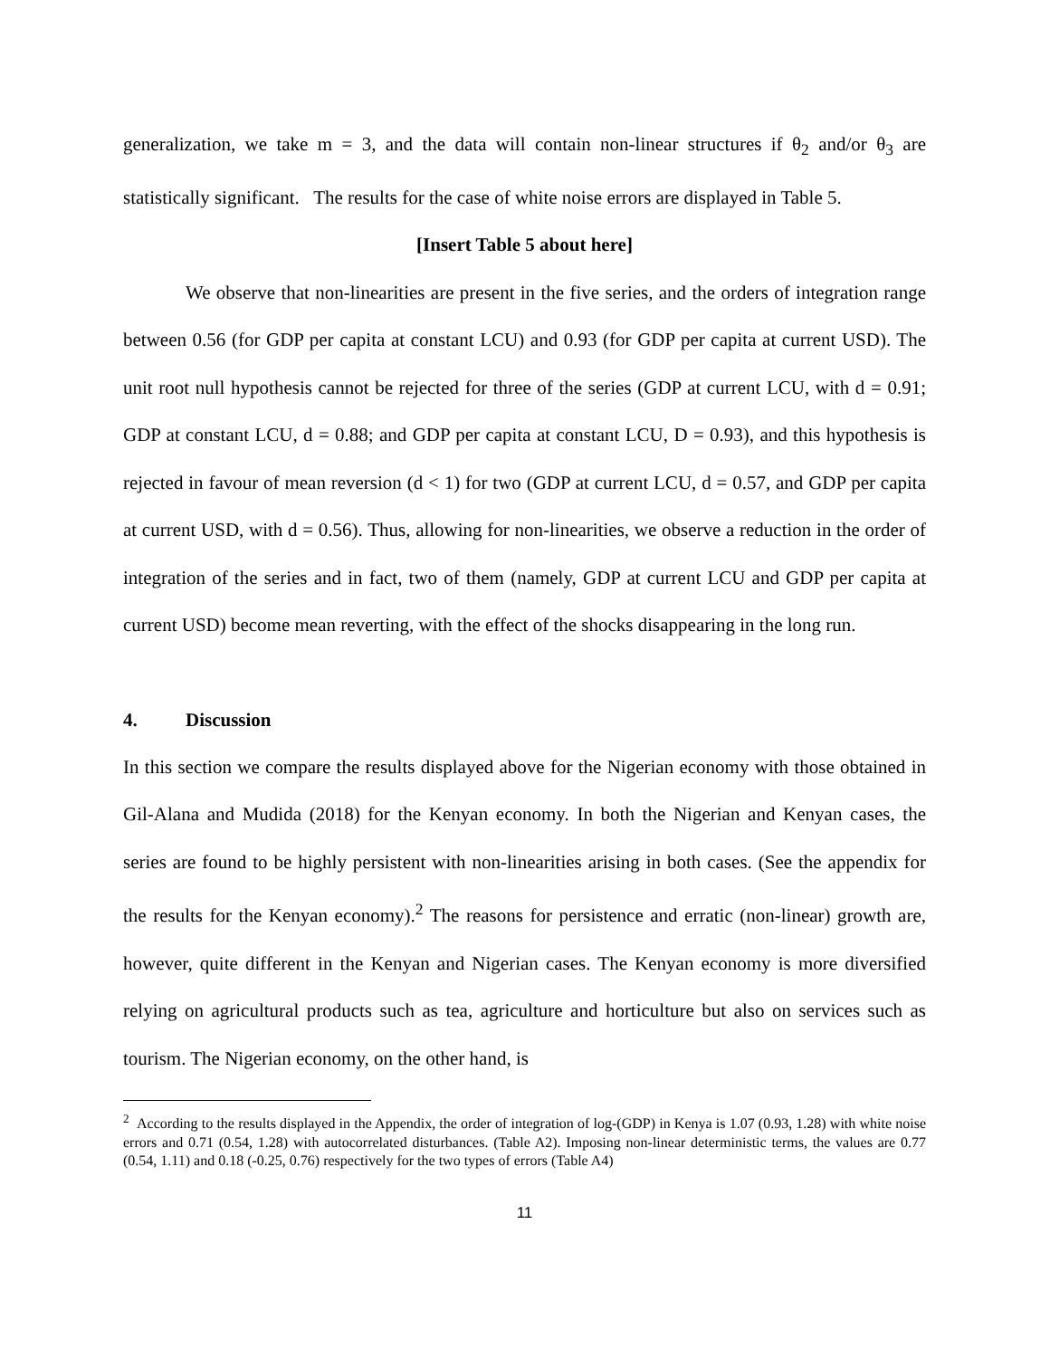generalization, we take m = 3, and the data will contain non-linear structures if θ<sub>2</sub> and/or θ<sub>3</sub> are statistically significant. The results for the case of white noise errors are displayed in Table 5.
[Insert Table 5 about here]
We observe that non-linearities are present in the five series, and the orders of integration range between 0.56 (for GDP per capita at constant LCU) and 0.93 (for GDP per capita at current USD). The unit root null hypothesis cannot be rejected for three of the series (GDP at current LCU, with d = 0.91; GDP at constant LCU, d = 0.88; and GDP per capita at constant LCU, D = 0.93), and this hypothesis is rejected in favour of mean reversion (d < 1) for two (GDP at current LCU, d = 0.57, and GDP per capita at current USD, with d = 0.56). Thus, allowing for non-linearities, we observe a reduction in the order of integration of the series and in fact, two of them (namely, GDP at current LCU and GDP per capita at current USD) become mean reverting, with the effect of the shocks disappearing in the long run.
4. Discussion
In this section we compare the results displayed above for the Nigerian economy with those obtained in Gil-Alana and Mudida (2018) for the Kenyan economy. In both the Nigerian and Kenyan cases, the series are found to be highly persistent with non-linearities arising in both cases. (See the appendix for the results for the Kenyan economy).<sup>2</sup> The reasons for persistence and erratic (non-linear) growth are, however, quite different in the Kenyan and Nigerian cases. The Kenyan economy is more diversified relying on agricultural products such as tea, agriculture and horticulture but also on services such as tourism. The Nigerian economy, on the other hand, is
<sup>2</sup> According to the results displayed in the Appendix, the order of integration of log-(GDP) in Kenya is 1.07 (0.93, 1.28) with white noise errors and 0.71 (0.54, 1.28) with autocorrelated disturbances. (Table A2). Imposing non-linear deterministic terms, the values are 0.77 (0.54, 1.11) and 0.18 (-0.25, 0.76) respectively for the two types of errors (Table A4)
11